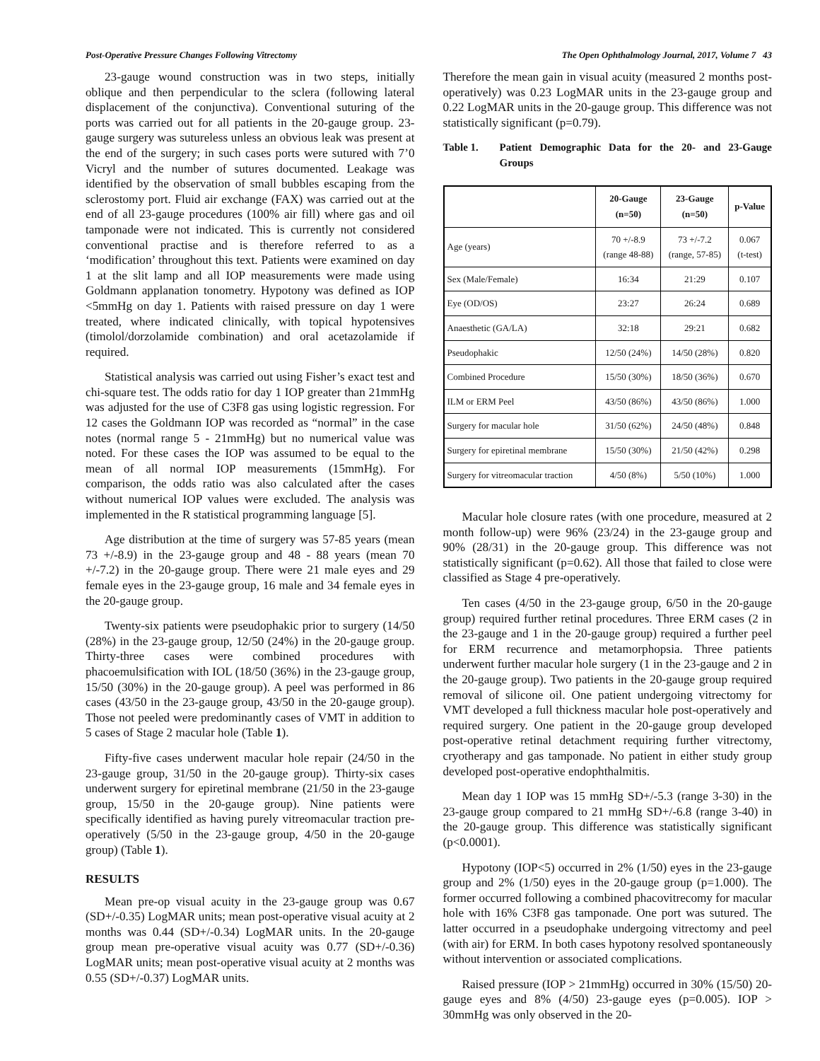Post-Operative Pressure Changes Following Vitrectomy The Open Ophthalmology Journal, 2017, Volume 7 43
23-gauge wound construction was in two steps, initially oblique and then perpendicular to the sclera (following lateral displacement of the conjunctiva). Conventional suturing of the ports was carried out for all patients in the 20-gauge group. 23-gauge surgery was sutureless unless an obvious leak was present at the end of the surgery; in such cases ports were sutured with 7’0 Vicryl and the number of sutures documented. Leakage was identified by the observation of small bubbles escaping from the sclerostomy port. Fluid air exchange (FAX) was carried out at the end of all 23-gauge procedures (100% air fill) where gas and oil tamponade were not indicated. This is currently not considered conventional practise and is therefore referred to as a ‘modification’ throughout this text. Patients were examined on day 1 at the slit lamp and all IOP measurements were made using Goldmann applanation tonometry. Hypotony was defined as IOP <5mmHg on day 1. Patients with raised pressure on day 1 were treated, where indicated clinically, with topical hypotensives (timolol/dorzolamide combination) and oral acetazolamide if required.
Statistical analysis was carried out using Fisher’s exact test and chi-square test. The odds ratio for day 1 IOP greater than 21mmHg was adjusted for the use of C3F8 gas using logistic regression. For 12 cases the Goldmann IOP was recorded as “normal” in the case notes (normal range 5 - 21mmHg) but no numerical value was noted. For these cases the IOP was assumed to be equal to the mean of all normal IOP measurements (15mmHg). For comparison, the odds ratio was also calculated after the cases without numerical IOP values were excluded. The analysis was implemented in the R statistical programming language [5].
Age distribution at the time of surgery was 57-85 years (mean 73 +/-8.9) in the 23-gauge group and 48 - 88 years (mean 70 +/-7.2) in the 20-gauge group. There were 21 male eyes and 29 female eyes in the 23-gauge group, 16 male and 34 female eyes in the 20-gauge group.
Twenty-six patients were pseudophakic prior to surgery (14/50 (28%) in the 23-gauge group, 12/50 (24%) in the 20-gauge group. Thirty-three cases were combined procedures with phacoemulsification with IOL (18/50 (36%) in the 23-gauge group, 15/50 (30%) in the 20-gauge group). A peel was performed in 86 cases (43/50 in the 23-gauge group, 43/50 in the 20-gauge group). Those not peeled were predominantly cases of VMT in addition to 5 cases of Stage 2 macular hole (Table 1).
Fifty-five cases underwent macular hole repair (24/50 in the 23-gauge group, 31/50 in the 20-gauge group). Thirty-six cases underwent surgery for epiretinal membrane (21/50 in the 23-gauge group, 15/50 in the 20-gauge group). Nine patients were specifically identified as having purely vitreomacular traction pre-operatively (5/50 in the 23-gauge group, 4/50 in the 20-gauge group) (Table 1).
RESULTS
Mean pre-op visual acuity in the 23-gauge group was 0.67 (SD+/-0.35) LogMAR units; mean post-operative visual acuity at 2 months was 0.44 (SD+/-0.34) LogMAR units. In the 20-gauge group mean pre-operative visual acuity was 0.77 (SD+/-0.36) LogMAR units; mean post-operative visual acuity at 2 months was 0.55 (SD+/-0.37) LogMAR units.
Therefore the mean gain in visual acuity (measured 2 months post-operatively) was 0.23 LogMAR units in the 23-gauge group and 0.22 LogMAR units in the 20-gauge group. This difference was not statistically significant (p=0.79).
Table 1. Patient Demographic Data for the 20- and 23-Gauge Groups
| | 20-Gauge (n=50) | 23-Gauge (n=50) | p-Value |
| --- | --- | --- | --- |
| Age (years) | 70 +/-8.9 (range 48-88) | 73 +/-7.2 (range, 57-85) | 0.067 (t-test) |
| Sex (Male/Female) | 16:34 | 21:29 | 0.107 |
| Eye (OD/OS) | 23:27 | 26:24 | 0.689 |
| Anaesthetic (GA/LA) | 32:18 | 29:21 | 0.682 |
| Pseudophakic | 12/50 (24%) | 14/50 (28%) | 0.820 |
| Combined Procedure | 15/50 (30%) | 18/50 (36%) | 0.670 |
| ILM or ERM Peel | 43/50 (86%) | 43/50 (86%) | 1.000 |
| Surgery for macular hole | 31/50 (62%) | 24/50 (48%) | 0.848 |
| Surgery for epiretinal membrane | 15/50 (30%) | 21/50 (42%) | 0.298 |
| Surgery for vitreomacular traction | 4/50 (8%) | 5/50 (10%) | 1.000 |
Macular hole closure rates (with one procedure, measured at 2 month follow-up) were 96% (23/24) in the 23-gauge group and 90% (28/31) in the 20-gauge group. This difference was not statistically significant (p=0.62). All those that failed to close were classified as Stage 4 pre-operatively.
Ten cases (4/50 in the 23-gauge group, 6/50 in the 20-gauge group) required further retinal procedures. Three ERM cases (2 in the 23-gauge and 1 in the 20-gauge group) required a further peel for ERM recurrence and metamorphopsia. Three patients underwent further macular hole surgery (1 in the 23-gauge and 2 in the 20-gauge group). Two patients in the 20-gauge group required removal of silicone oil. One patient undergoing vitrectomy for VMT developed a full thickness macular hole post-operatively and required surgery. One patient in the 20-gauge group developed post-operative retinal detachment requiring further vitrectomy, cryotherapy and gas tamponade. No patient in either study group developed post-operative endophthalmitis.
Mean day 1 IOP was 15 mmHg SD+/-5.3 (range 3-30) in the 23-gauge group compared to 21 mmHg SD+/-6.8 (range 3-40) in the 20-gauge group. This difference was statistically significant (p<0.0001).
Hypotony (IOP<5) occurred in 2% (1/50) eyes in the 23-gauge group and 2% (1/50) eyes in the 20-gauge group (p=1.000). The former occurred following a combined phacovitrecomy for macular hole with 16% C3F8 gas tamponade. One port was sutured. The latter occurred in a pseudophake undergoing vitrectomy and peel (with air) for ERM. In both cases hypotony resolved spontaneously without intervention or associated complications.
Raised pressure (IOP > 21mmHg) occurred in 30% (15/50) 20-gauge eyes and 8% (4/50) 23-gauge eyes (p=0.005). IOP > 30mmHg was only observed in the 20-